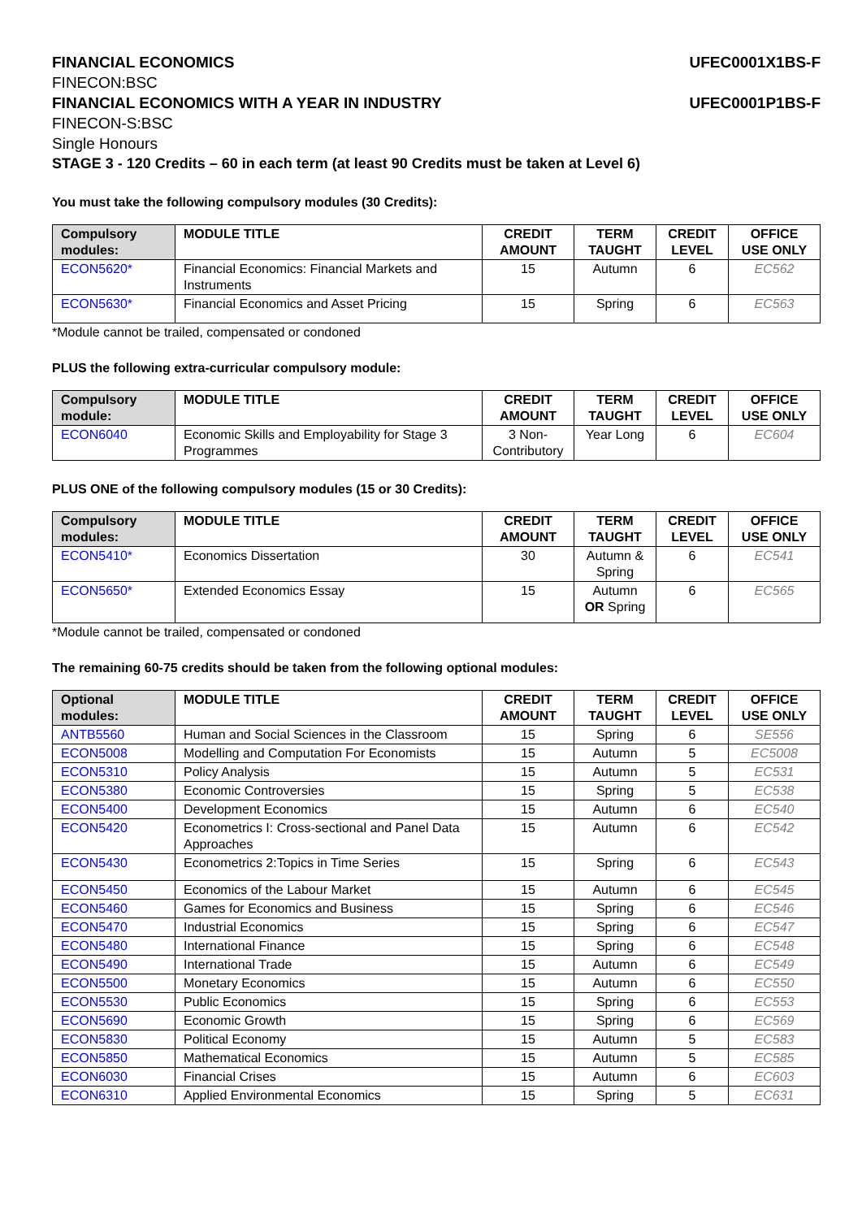FINANCIAL ECONOMICS UFEC0001X1BS-F
FINECON:BSC
FINANCIAL ECONOMICS WITH A YEAR IN INDUSTRY UFEC0001P1BS-F
FINECON-S:BSC
Single Honours
STAGE 3 - 120 Credits – 60 in each term (at least 90 Credits must be taken at Level 6)
You must take the following compulsory modules (30 Credits):
| Compulsory modules: | MODULE TITLE | CREDIT AMOUNT | TERM TAUGHT | CREDIT LEVEL | OFFICE USE ONLY |
| --- | --- | --- | --- | --- | --- |
| ECON5620* | Financial Economics: Financial Markets and Instruments | 15 | Autumn | 6 | EC562 |
| ECON5630* | Financial Economics and Asset Pricing | 15 | Spring | 6 | EC563 |
*Module cannot be trailed, compensated or condoned
PLUS the following extra-curricular compulsory module:
| Compulsory module: | MODULE TITLE | CREDIT AMOUNT | TERM TAUGHT | CREDIT LEVEL | OFFICE USE ONLY |
| --- | --- | --- | --- | --- | --- |
| ECON6040 | Economic Skills and Employability for Stage 3 Programmes | 3 Non-Contributory | Year Long | 6 | EC604 |
PLUS ONE of the following compulsory modules (15 or 30 Credits):
| Compulsory modules: | MODULE TITLE | CREDIT AMOUNT | TERM TAUGHT | CREDIT LEVEL | OFFICE USE ONLY |
| --- | --- | --- | --- | --- | --- |
| ECON5410* | Economics Dissertation | 30 | Autumn & Spring | 6 | EC541 |
| ECON5650* | Extended Economics Essay | 15 | Autumn OR Spring | 6 | EC565 |
*Module cannot be trailed, compensated or condoned
The remaining 60-75 credits should be taken from the following optional modules:
| Optional modules: | MODULE TITLE | CREDIT AMOUNT | TERM TAUGHT | CREDIT LEVEL | OFFICE USE ONLY |
| --- | --- | --- | --- | --- | --- |
| ANTB5560 | Human and Social Sciences in the Classroom | 15 | Spring | 6 | SE556 |
| ECON5008 | Modelling and Computation For Economists | 15 | Autumn | 5 | EC5008 |
| ECON5310 | Policy Analysis | 15 | Autumn | 5 | EC531 |
| ECON5380 | Economic Controversies | 15 | Spring | 5 | EC538 |
| ECON5400 | Development Economics | 15 | Autumn | 6 | EC540 |
| ECON5420 | Econometrics I: Cross-sectional and Panel Data Approaches | 15 | Autumn | 6 | EC542 |
| ECON5430 | Econometrics 2:Topics in Time Series | 15 | Spring | 6 | EC543 |
| ECON5450 | Economics of the Labour Market | 15 | Autumn | 6 | EC545 |
| ECON5460 | Games for Economics and Business | 15 | Spring | 6 | EC546 |
| ECON5470 | Industrial Economics | 15 | Spring | 6 | EC547 |
| ECON5480 | International Finance | 15 | Spring | 6 | EC548 |
| ECON5490 | International Trade | 15 | Autumn | 6 | EC549 |
| ECON5500 | Monetary Economics | 15 | Autumn | 6 | EC550 |
| ECON5530 | Public Economics | 15 | Spring | 6 | EC553 |
| ECON5690 | Economic Growth | 15 | Spring | 6 | EC569 |
| ECON5830 | Political Economy | 15 | Autumn | 5 | EC583 |
| ECON5850 | Mathematical Economics | 15 | Autumn | 5 | EC585 |
| ECON6030 | Financial Crises | 15 | Autumn | 6 | EC603 |
| ECON6310 | Applied Environmental Economics | 15 | Spring | 5 | EC631 |